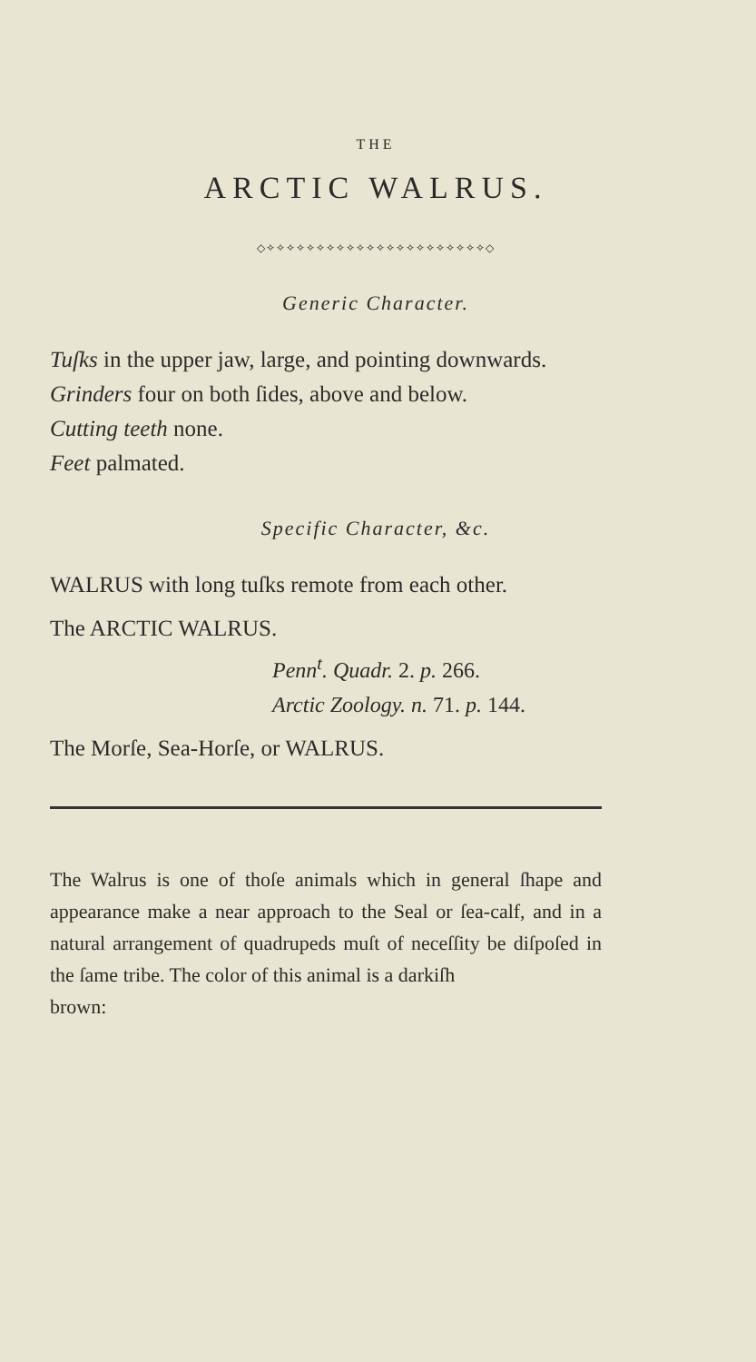THE
ARCTIC WALRUS.
◇✧✧✧✧✧✧✧✧✧✧✧✧✧✧✧✧✧✧✧✧✧✧◇
Generic Character.
Tuſks in the upper jaw, large, and pointing downwards.
Grinders four on both ſides, above and below.
Cutting teeth none.
Feet palmated.
Specific Character, &c.
WALRUS with long tuſks remote from each other.
The ARCTIC WALRUS.
Penn<sup>t</sup>. Quadr. 2. p. 266.
Arctic Zoology. n. 71. p. 144.
The Morſe, Sea-Horſe, or WALRUS.
The Walrus is one of thoſe animals which in general ſhape and appearance make a near approach to the Seal or ſea-calf, and in a natural arrangement of quadrupeds muſt of neceſſity be diſpoſed in the ſame tribe. The color of this animal is a darkiſh
brown: